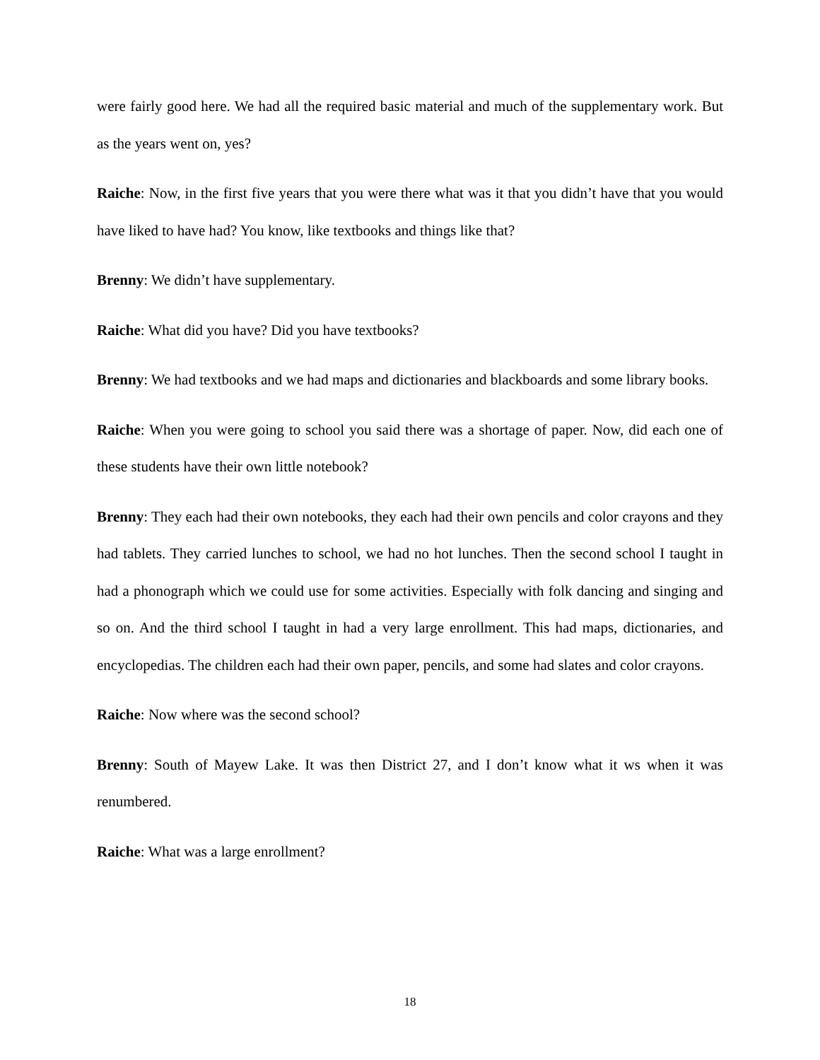were fairly good here. We had all the required basic material and much of the supplementary work. But as the years went on, yes?
Raiche: Now, in the first five years that you were there what was it that you didn’t have that you would have liked to have had? You know, like textbooks and things like that?
Brenny: We didn’t have supplementary.
Raiche: What did you have? Did you have textbooks?
Brenny: We had textbooks and we had maps and dictionaries and blackboards and some library books.
Raiche: When you were going to school you said there was a shortage of paper. Now, did each one of these students have their own little notebook?
Brenny: They each had their own notebooks, they each had their own pencils and color crayons and they had tablets. They carried lunches to school, we had no hot lunches. Then the second school I taught in had a phonograph which we could use for some activities. Especially with folk dancing and singing and so on. And the third school I taught in had a very large enrollment. This had maps, dictionaries, and encyclopedias. The children each had their own paper, pencils, and some had slates and color crayons.
Raiche: Now where was the second school?
Brenny: South of Mayew Lake. It was then District 27, and I don’t know what it ws when it was renumbered.
Raiche: What was a large enrollment?
18